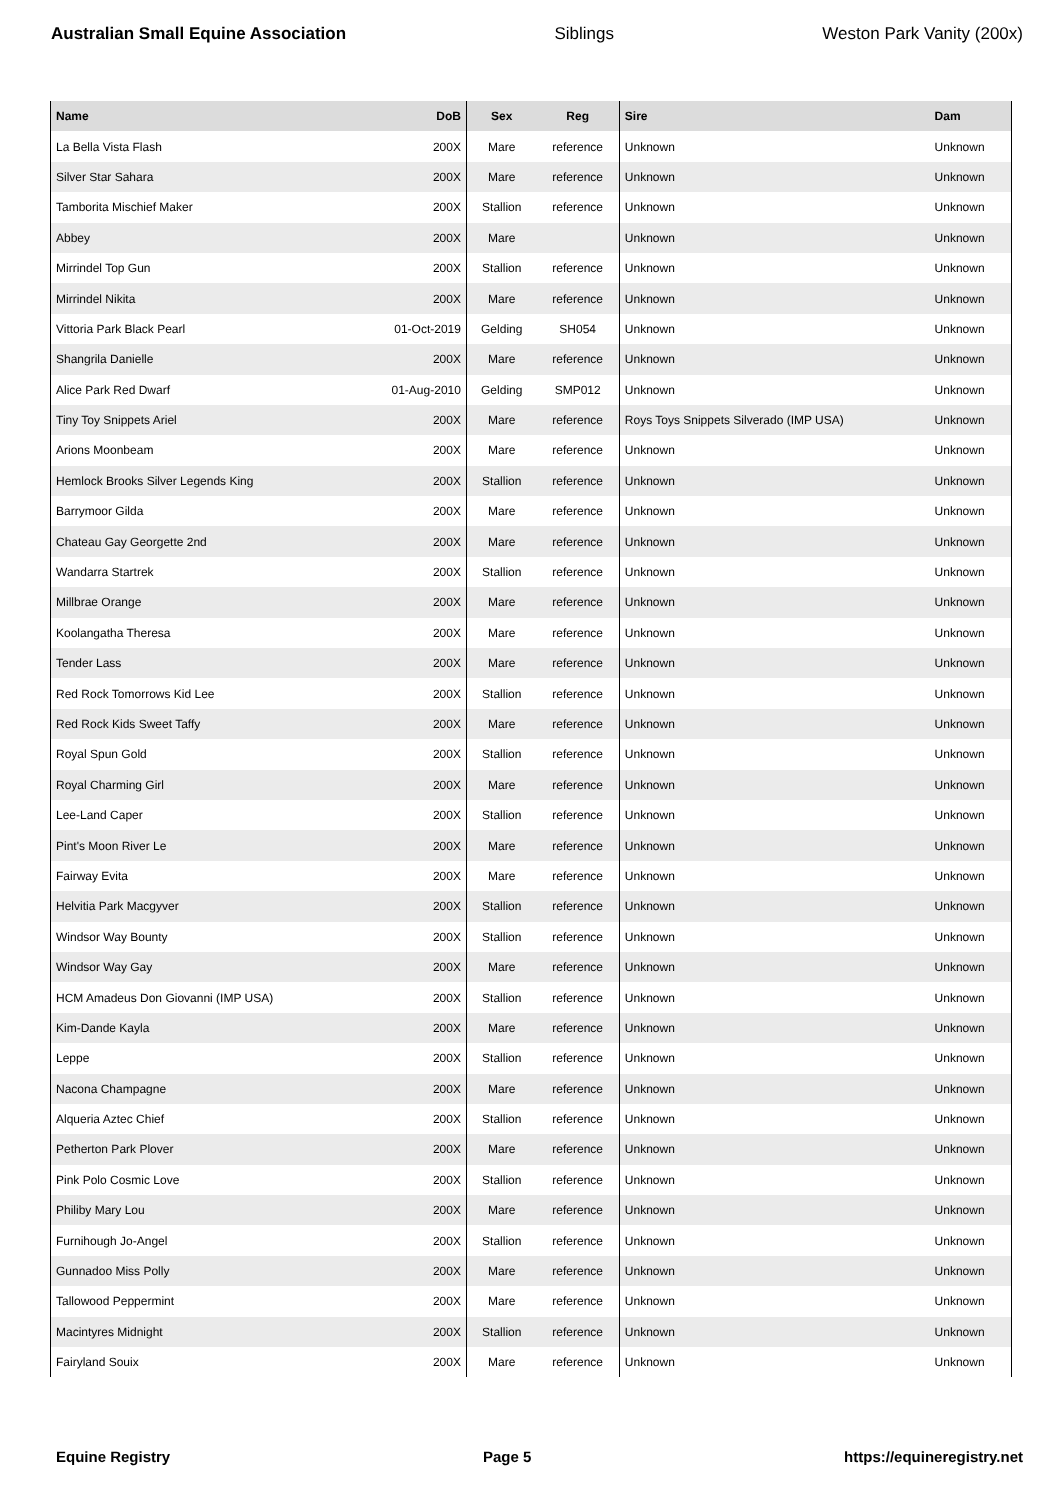Australian Small Equine Association Siblings Weston Park Vanity (200x)
| Name | DoB | Sex | Reg | Sire | Dam |
| --- | --- | --- | --- | --- | --- |
| La Bella Vista Flash | 200X | Mare | reference | Unknown | Unknown |
| Silver Star Sahara | 200X | Mare | reference | Unknown | Unknown |
| Tamborita Mischief Maker | 200X | Stallion | reference | Unknown | Unknown |
| Abbey | 200X | Mare | | Unknown | Unknown |
| Mirrindel Top Gun | 200X | Stallion | reference | Unknown | Unknown |
| Mirrindel Nikita | 200X | Mare | reference | Unknown | Unknown |
| Vittoria Park Black Pearl | 01-Oct-2019 | Gelding | SH054 | Unknown | Unknown |
| Shangrila Danielle | 200X | Mare | reference | Unknown | Unknown |
| Alice Park Red Dwarf | 01-Aug-2010 | Gelding | SMP012 | Unknown | Unknown |
| Tiny Toy Snippets Ariel | 200X | Mare | reference | Roys Toys Snippets Silverado (IMP USA) | Unknown |
| Arions Moonbeam | 200X | Mare | reference | Unknown | Unknown |
| Hemlock Brooks Silver Legends King | 200X | Stallion | reference | Unknown | Unknown |
| Barrymoor Gilda | 200X | Mare | reference | Unknown | Unknown |
| Chateau Gay Georgette 2nd | 200X | Mare | reference | Unknown | Unknown |
| Wandarra Startrek | 200X | Stallion | reference | Unknown | Unknown |
| Millbrae Orange | 200X | Mare | reference | Unknown | Unknown |
| Koolangatha Theresa | 200X | Mare | reference | Unknown | Unknown |
| Tender Lass | 200X | Mare | reference | Unknown | Unknown |
| Red Rock Tomorrows Kid Lee | 200X | Stallion | reference | Unknown | Unknown |
| Red Rock Kids Sweet Taffy | 200X | Mare | reference | Unknown | Unknown |
| Royal Spun Gold | 200X | Stallion | reference | Unknown | Unknown |
| Royal Charming Girl | 200X | Mare | reference | Unknown | Unknown |
| Lee-Land Caper | 200X | Stallion | reference | Unknown | Unknown |
| Pint's Moon River Le | 200X | Mare | reference | Unknown | Unknown |
| Fairway Evita | 200X | Mare | reference | Unknown | Unknown |
| Helvitia Park Macgyver | 200X | Stallion | reference | Unknown | Unknown |
| Windsor Way Bounty | 200X | Stallion | reference | Unknown | Unknown |
| Windsor Way Gay | 200X | Mare | reference | Unknown | Unknown |
| HCM Amadeus Don Giovanni (IMP USA) | 200X | Stallion | reference | Unknown | Unknown |
| Kim-Dande Kayla | 200X | Mare | reference | Unknown | Unknown |
| Leppe | 200X | Stallion | reference | Unknown | Unknown |
| Nacona Champagne | 200X | Mare | reference | Unknown | Unknown |
| Alqueria Aztec Chief | 200X | Stallion | reference | Unknown | Unknown |
| Petherton Park Plover | 200X | Mare | reference | Unknown | Unknown |
| Pink Polo Cosmic Love | 200X | Stallion | reference | Unknown | Unknown |
| Philiby Mary Lou | 200X | Mare | reference | Unknown | Unknown |
| Furnihough Jo-Angel | 200X | Stallion | reference | Unknown | Unknown |
| Gunnadoo Miss Polly | 200X | Mare | reference | Unknown | Unknown |
| Tallowood Peppermint | 200X | Mare | reference | Unknown | Unknown |
| Macintyres Midnight | 200X | Stallion | reference | Unknown | Unknown |
| Fairyland Souix | 200X | Mare | reference | Unknown | Unknown |
Equine Registry Page 5 https://equineregistry.net